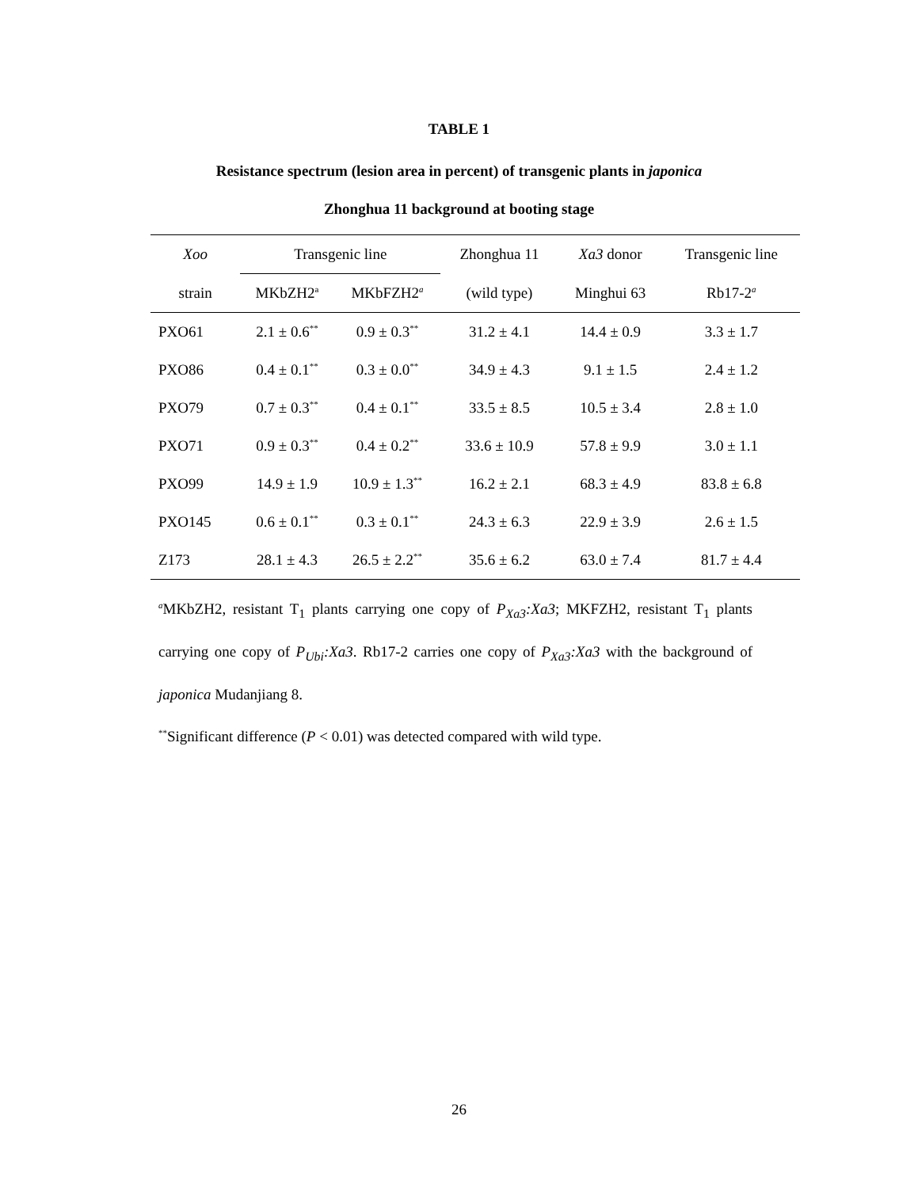TABLE 1
Resistance spectrum (lesion area in percent) of transgenic plants in japonica
Zhonghua 11 background at booting stage
| Xoo | Transgenic line | | Zhonghua 11 | Xa3 donor | Transgenic line |
| --- | --- | --- | --- | --- | --- |
| strain | MKbZH2<sup>a</sup> | MKbFZH2<sup>a</sup> | (wild type) | Minghui 63 | Rb17-2<sup>a</sup> |
| PXO61 | 2.1 ± 0.6<sup>**</sup> | 0.9 ± 0.3<sup>**</sup> | 31.2 ± 4.1 | 14.4 ± 0.9 | 3.3 ± 1.7 |
| PXO86 | 0.4 ± 0.1<sup>**</sup> | 0.3 ± 0.0<sup>**</sup> | 34.9 ± 4.3 | 9.1 ± 1.5 | 2.4 ± 1.2 |
| PXO79 | 0.7 ± 0.3<sup>**</sup> | 0.4 ± 0.1<sup>**</sup> | 33.5 ± 8.5 | 10.5 ± 3.4 | 2.8 ± 1.0 |
| PXO71 | 0.9 ± 0.3<sup>**</sup> | 0.4 ± 0.2<sup>**</sup> | 33.6 ± 10.9 | 57.8 ± 9.9 | 3.0 ± 1.1 |
| PXO99 | 14.9 ± 1.9 | 10.9 ± 1.3<sup>**</sup> | 16.2 ± 2.1 | 68.3 ± 4.9 | 83.8 ± 6.8 |
| PXO145 | 0.6 ± 0.1<sup>**</sup> | 0.3 ± 0.1<sup>**</sup> | 24.3 ± 6.3 | 22.9 ± 3.9 | 2.6 ± 1.5 |
| Z173 | 28.1 ± 4.3 | 26.5 ± 2.2<sup>**</sup> | 35.6 ± 6.2 | 63.0 ± 7.4 | 81.7 ± 4.4 |
<sup>a</sup> MKbZH2, resistant T<sub>1</sub> plants carrying one copy of P<sub>Xa3</sub>:Xa3; MKFZH2, resistant T<sub>1</sub> plants carrying one copy of P<sub>Ubi</sub>:Xa3. Rb17-2 carries one copy of P<sub>Xa3</sub>:Xa3 with the background of japonica Mudanjiang 8.
<sup>**</sup> Significant difference (P < 0.01) was detected compared with wild type.
26